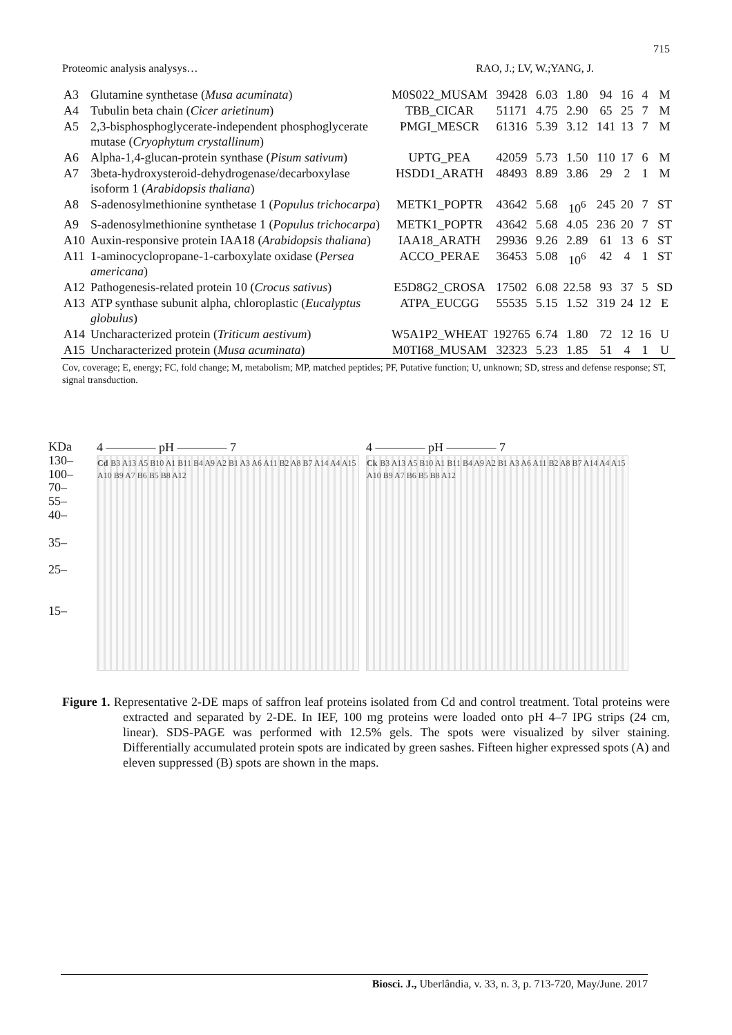715
Proteomic analysis analysys… RAO, J.; LV, W.;YANG, J.
| A3 | Glutamine synthetase ( Musa acuminata ) | M0S022_MUSAM | 39428 | 6.03 | 1.80 | 94 | 16 | 4 | M |
| A4 | Tubulin beta chain ( Cicer arietinum ) | TBB_CICAR | 51171 | 4.75 | 2.90 | 65 | 25 | 7 | M |
| A5 | 2,3-bisphosphoglycerate-independent phosphoglycerate mutase ( Cryophytum crystallinum ) | PMGI_MESCR | 61316 | 5.39 | 3.12 | 141 | 13 | 7 | M |
| A6 | Alpha-1,4-glucan-protein synthase ( Pisum sativum ) | UPTG_PEA | 42059 | 5.73 | 1.50 | 110 | 17 | 6 | M |
| A7 | 3beta-hydroxysteroid-dehydrogenase/decarboxylase isoform 1 ( Arabidopsis thaliana ) | HSDD1_ARATH | 48493 | 8.89 | 3.86 | 29 | 2 | 1 | M |
| A8 | S-adenosylmethionine synthetase 1 ( Populus trichocarpa ) | METK1_POPTR | 43642 | 5.68 | 10<sup>6</sup> | 245 | 20 | 7 | ST |
| A9 | S-adenosylmethionine synthetase 1 ( Populus trichocarpa ) | METK1_POPTR | 43642 | 5.68 | 4.05 | 236 | 20 | 7 | ST |
| A10 | Auxin-responsive protein IAA18 ( Arabidopsis thaliana ) | IAA18_ARATH | 29936 | 9.26 | 2.89 | 61 | 13 | 6 | ST |
| A11 | 1-aminocyclopropane-1-carboxylate oxidase ( Persea americana ) | ACCO_PERAE | 36453 | 5.08 | 10<sup>6</sup> | 42 | 4 | 1 | ST |
| A12 | Pathogenesis-related protein 10 ( Crocus sativus ) | E5D8G2_CROSA | 17502 | 6.08 | 22.58 | 93 | 37 | 5 | SD |
| A13 | ATP synthase subunit alpha, chloroplastic ( Eucalyptus globulus ) | ATPA_EUCGG | 55535 | 5.15 | 1.52 | 319 | 24 | 12 | E |
| A14 | Uncharacterized protein ( Triticum aestivum ) | W5A1P2_WHEAT | 192765 | 6.74 | 1.80 | 72 | 12 | 16 | U |
| A15 | Uncharacterized protein ( Musa acuminata ) | M0TI68_MUSAM | 32323 | 5.23 | 1.85 | 51 | 4 | 1 | U |
Cov, coverage; E, energy; FC, fold change; M, metabolism; MP, matched peptides; PF, Putative function; U, unknown; SD, stress and defense response; ST, signal transduction.
KDa
130–
100–
70–
55–
40–
35–
25–
15–
4 ———— pH ———— 7
Cd B3 A13 A5 B10 A1 B11 B4 A9 A2 B1 A3 A6 A11 B2 A8 B7 A14 A4 A15 A10 B9 A7 B6 B5 B8 A12
4 ———— pH ———— 7
Ck B3 A13 A5 B10 A1 B11 B4 A9 A2 B1 A3 A6 A11 B2 A8 B7 A14 A4 A15 A10 B9 A7 B6 B5 B8 A12
Figure 1. Representative 2-DE maps of saffron leaf proteins isolated from Cd and control treatment. Total proteins were extracted and separated by 2-DE. In IEF, 100 mg proteins were loaded onto pH 4–7 IPG strips (24 cm, linear). SDS-PAGE was performed with 12.5% gels. The spots were visualized by silver staining. Differentially accumulated protein spots are indicated by green sashes. Fifteen higher expressed spots (A) and eleven suppressed (B) spots are shown in the maps.
Biosci. J., Uberlândia, v. 33, n. 3, p. 713-720, May/June. 2017